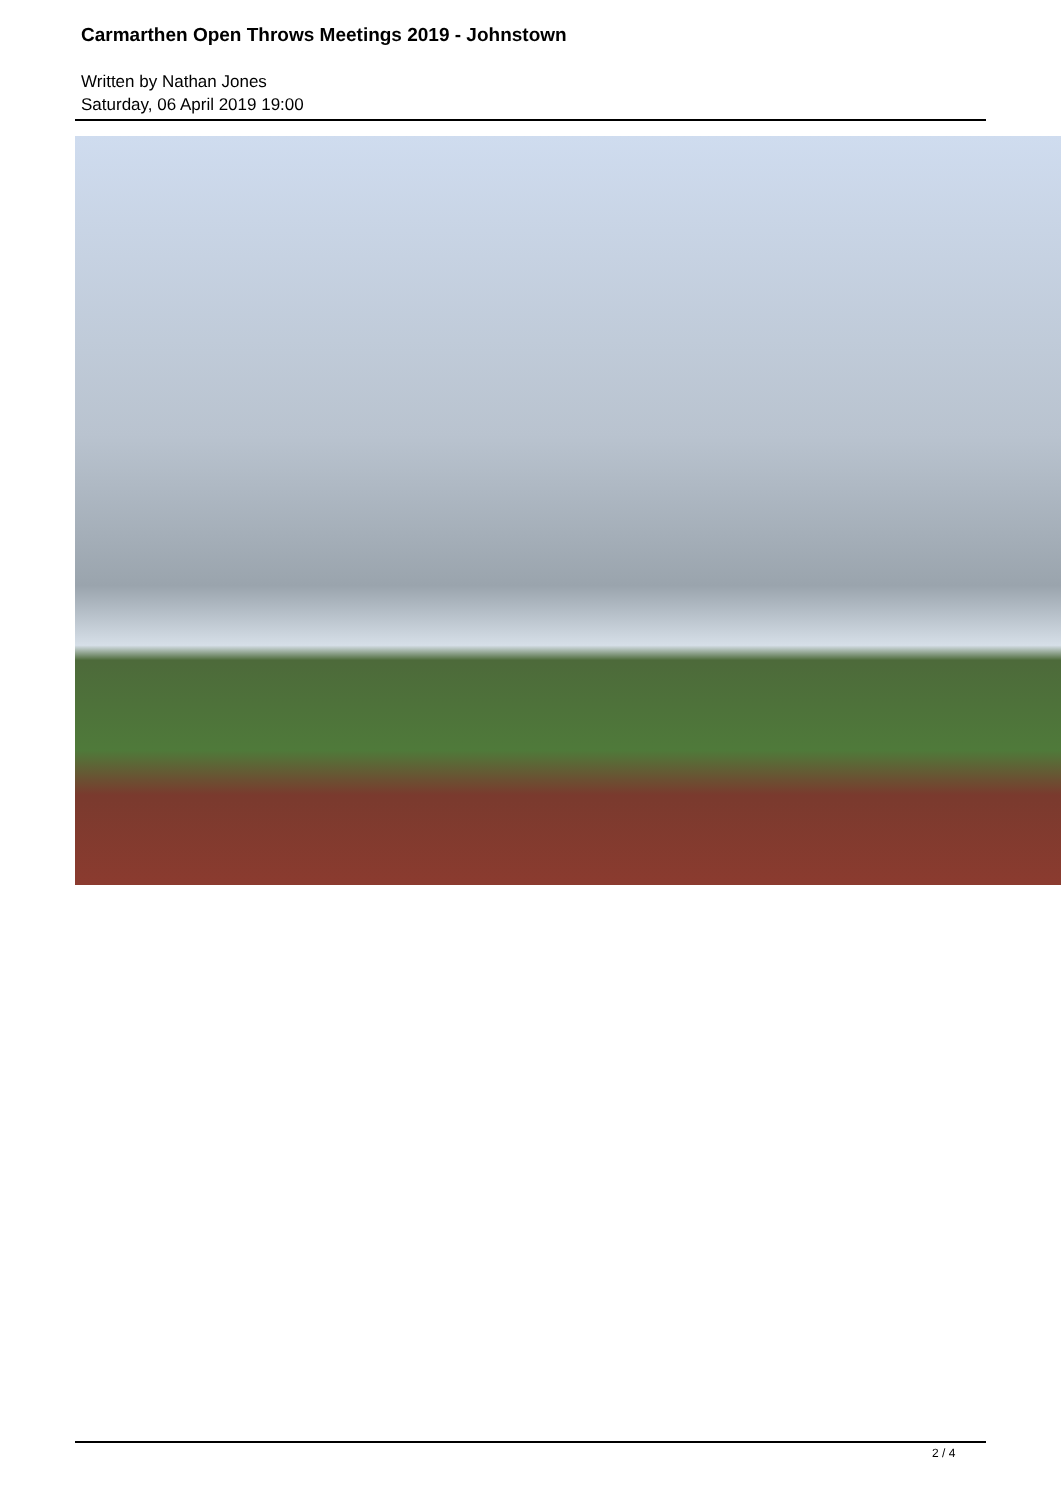Carmarthen Open Throws Meetings 2019 - Johnstown
Written by Nathan Jones
Saturday, 06 April 2019 19:00
2 / 4